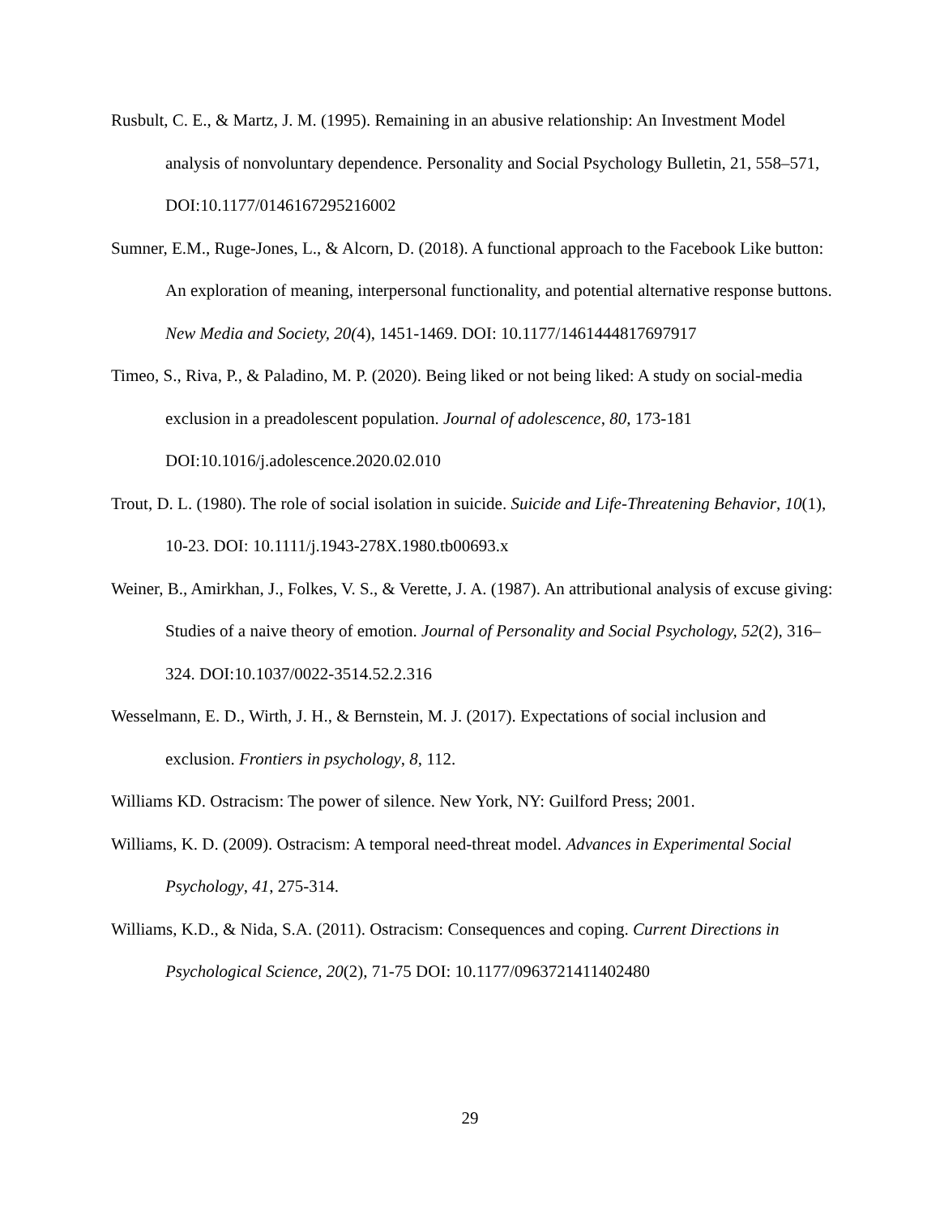Rusbult, C. E., & Martz, J. M. (1995). Remaining in an abusive relationship: An Investment Model analysis of nonvoluntary dependence. Personality and Social Psychology Bulletin, 21, 558–571, DOI:10.1177/0146167295216002
Sumner, E.M., Ruge-Jones, L., & Alcorn, D. (2018). A functional approach to the Facebook Like button: An exploration of meaning, interpersonal functionality, and potential alternative response buttons. New Media and Society, 20(4), 1451-1469. DOI: 10.1177/1461444817697917
Timeo, S., Riva, P., & Paladino, M. P. (2020). Being liked or not being liked: A study on social-media exclusion in a preadolescent population. Journal of adolescence, 80, 173-181 DOI:10.1016/j.adolescence.2020.02.010
Trout, D. L. (1980). The role of social isolation in suicide. Suicide and Life-Threatening Behavior, 10(1), 10-23. DOI: 10.1111/j.1943-278X.1980.tb00693.x
Weiner, B., Amirkhan, J., Folkes, V. S., & Verette, J. A. (1987). An attributional analysis of excuse giving: Studies of a naive theory of emotion. Journal of Personality and Social Psychology, 52(2), 316–324. DOI:10.1037/0022-3514.52.2.316
Wesselmann, E. D., Wirth, J. H., & Bernstein, M. J. (2017). Expectations of social inclusion and exclusion. Frontiers in psychology, 8, 112.
Williams KD. Ostracism: The power of silence. New York, NY: Guilford Press; 2001.
Williams, K. D. (2009). Ostracism: A temporal need-threat model. Advances in Experimental Social Psychology, 41, 275-314.
Williams, K.D., & Nida, S.A. (2011). Ostracism: Consequences and coping. Current Directions in Psychological Science, 20(2), 71-75 DOI: 10.1177/0963721411402480
29